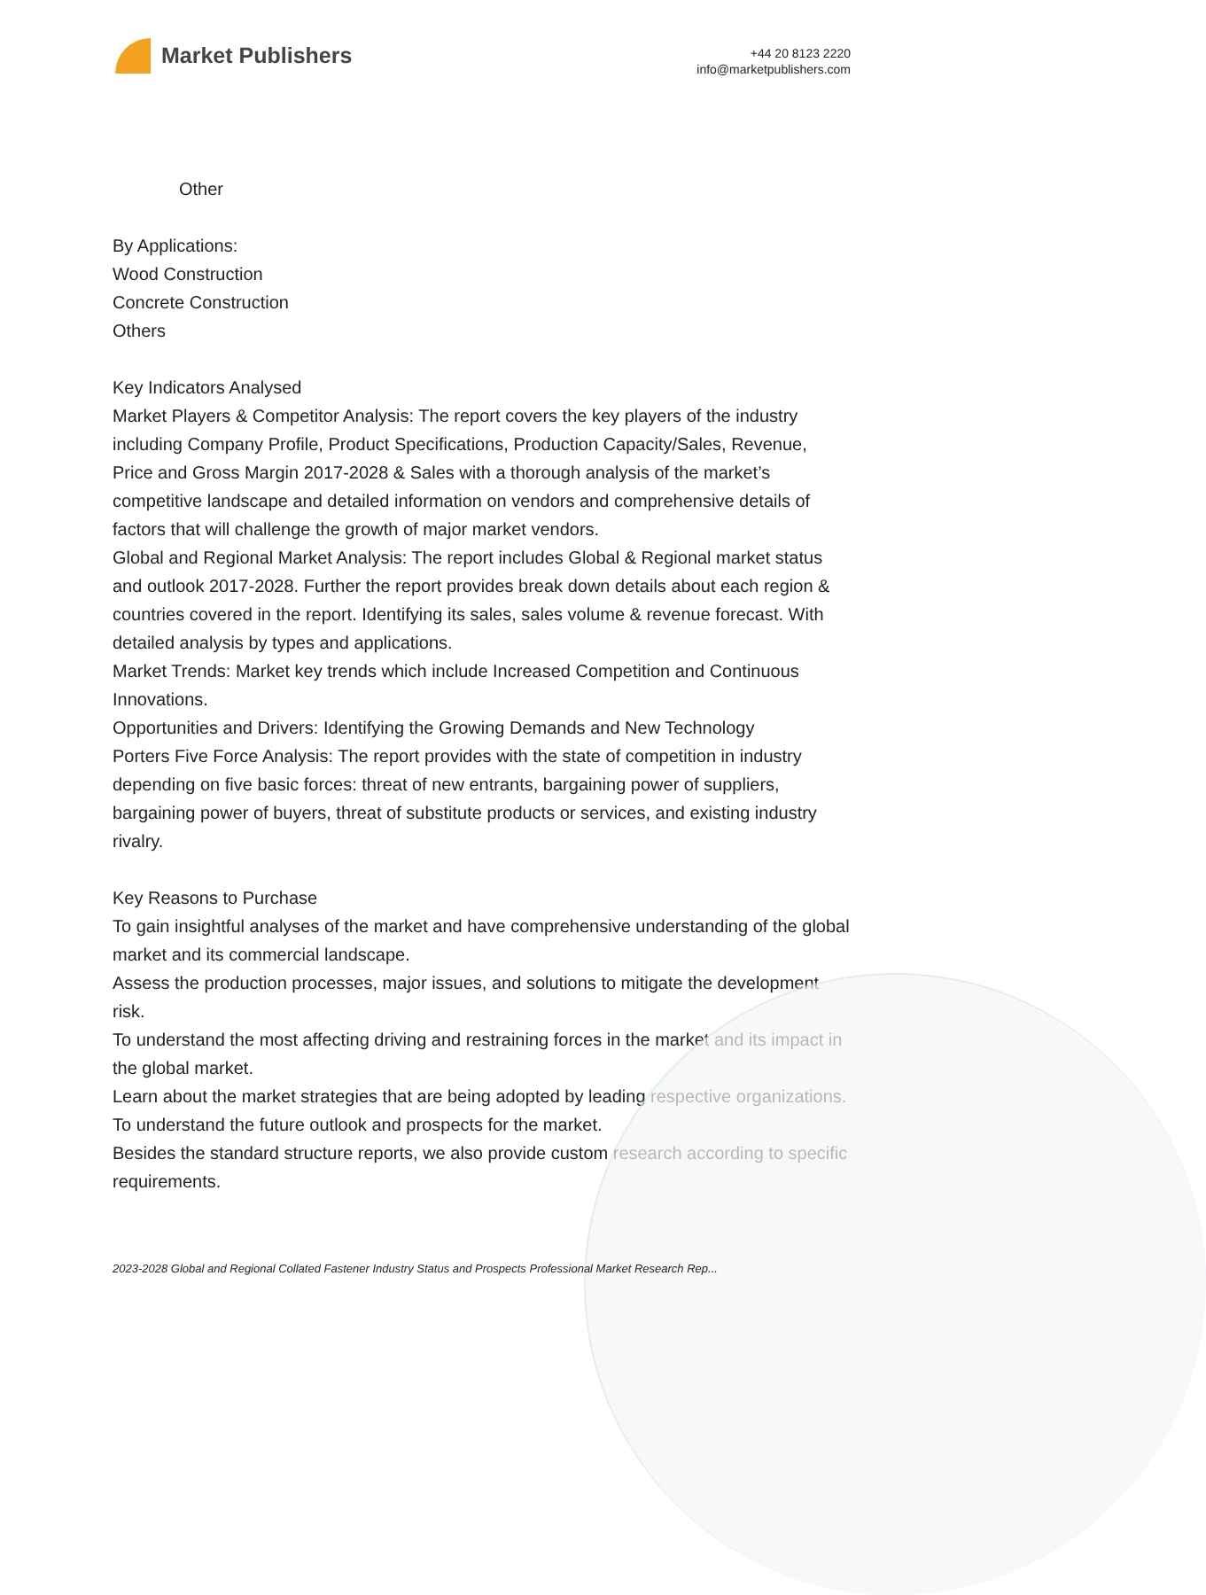Market Publishers
+44 20 8123 2220
info@marketpublishers.com
Other
By Applications:
Wood Construction
Concrete Construction
Others
Key Indicators Analysed
Market Players & Competitor Analysis: The report covers the key players of the industry including Company Profile, Product Specifications, Production Capacity/Sales, Revenue, Price and Gross Margin 2017-2028 & Sales with a thorough analysis of the market’s competitive landscape and detailed information on vendors and comprehensive details of factors that will challenge the growth of major market vendors.
Global and Regional Market Analysis: The report includes Global & Regional market status and outlook 2017-2028. Further the report provides break down details about each region & countries covered in the report. Identifying its sales, sales volume & revenue forecast. With detailed analysis by types and applications.
Market Trends: Market key trends which include Increased Competition and Continuous Innovations.
Opportunities and Drivers: Identifying the Growing Demands and New Technology
Porters Five Force Analysis: The report provides with the state of competition in industry depending on five basic forces: threat of new entrants, bargaining power of suppliers, bargaining power of buyers, threat of substitute products or services, and existing industry rivalry.
Key Reasons to Purchase
To gain insightful analyses of the market and have comprehensive understanding of the global market and its commercial landscape.
Assess the production processes, major issues, and solutions to mitigate the development risk.
To understand the most affecting driving and restraining forces in the market and its impact in the global market.
Learn about the market strategies that are being adopted by leading respective organizations.
To understand the future outlook and prospects for the market.
Besides the standard structure reports, we also provide custom research according to specific requirements.
2023-2028 Global and Regional Collated Fastener Industry Status and Prospects Professional Market Research Rep...